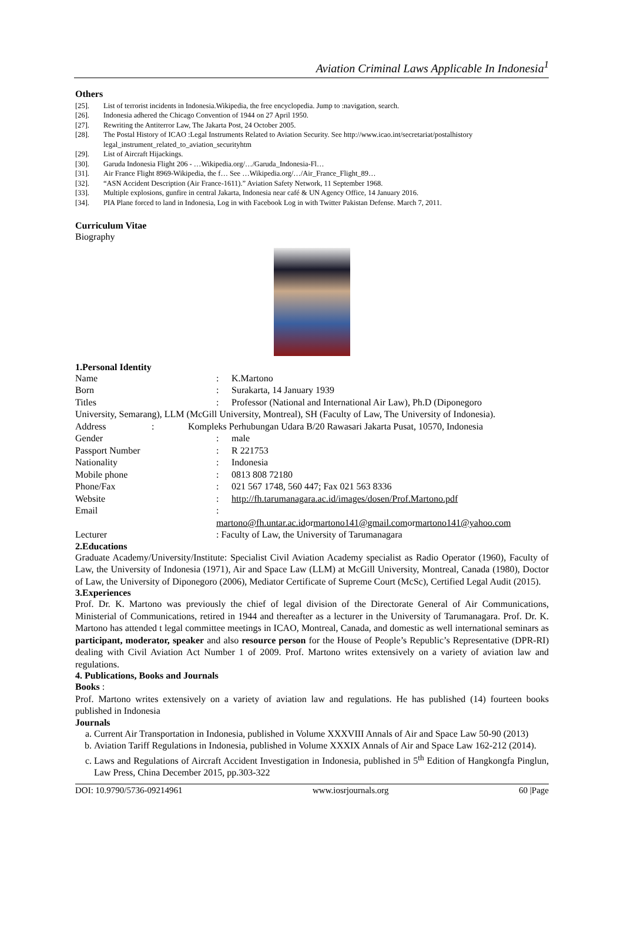Aviation Criminal Laws Applicable In Indonesia<sup>1</sup>
Others
[25]. List of terrorist incidents in Indonesia.Wikipedia, the free encyclopedia. Jump to :navigation, search.
[26]. Indonesia adhered the Chicago Convention of 1944 on 27 April 1950.
[27]. Rewriting the Antiterror Law, The Jakarta Post, 24 October 2005.
[28]. The Postal History of ICAO :Legal Instruments Related to Aviation Security. See http://www.icao.int/secretariat/postalhistory legal_instrument_related_to_aviation_securityhtm
[29]. List of Aircraft Hijackings.
[30]. Garuda Indonesia Flight 206 - …Wikipedia.org/…/Garuda_Indonesia-Fl…
[31]. Air France Flight 8969-Wikipedia, the f… See …Wikipedia.org/…/Air_France_Flight_89…
[32]. “ASN Accident Description (Air France-1611).” Aviation Safety Network, 11 September 1968.
[33]. Multiple explosions, gunfire in central Jakarta, Indonesia near café & UN Agency Office, 14 January 2016.
[34]. PIA Plane forced to land in Indonesia, Log in with Facebook Log in with Twitter Pakistan Defense. March 7, 2011.
Curriculum Vitae
Biography
1.Personal Identity
Name: K.Martono
Born: Surakarta, 14 January 1939
Titles: Professor (National and International Air Law), Ph.D (Diponegoro
University, Semarang), LLM (McGill University, Montreal), SH (Faculty of Law, The University of Indonesia).
Address: Kompleks Perhubungan Udara B/20 Rawasari Jakarta Pusat, 10570, Indonesia
Gender: male
Passport Number: R 221753
Nationality: Indonesia
Mobile phone: 0813 808 72180
Phone/Fax: 021 567 1748, 560 447; Fax 021 563 8336
Website: http://fh.tarumanagara.ac.id/images/dosen/Prof.Martono.pdf
Email:
martono@fh.untar.ac.idormartono141@gmail.comormartono141@yahoo.com
Lecturer: Faculty of Law, the University of Tarumanagara
2.Educations
Graduate Academy/University/Institute: Specialist Civil Aviation Academy specialist as Radio Operator (1960), Faculty of Law, the University of Indonesia (1971), Air and Space Law (LLM) at McGill University, Montreal, Canada (1980), Doctor of Law, the University of Diponegoro (2006), Mediator Certificate of Supreme Court (McSc), Certified Legal Audit (2015).
3.Experiences
Prof. Dr. K. Martono was previously the chief of legal division of the Directorate General of Air Communications, Ministerial of Communications, retired in 1944 and thereafter as a lecturer in the University of Tarumanagara. Prof. Dr. K. Martono has attended t legal committee meetings in ICAO, Montreal, Canada, and domestic as well international seminars as participant, moderator, speaker and also resource person for the House of People’s Republic’s Representative (DPR-RI) dealing with Civil Aviation Act Number 1 of 2009. Prof. Martono writes extensively on a variety of aviation law and regulations.
4. Publications, Books and Journals
Books :
Prof. Martono writes extensively on a variety of aviation law and regulations. He has published (14) fourteen books published in Indonesia
Journals
a. Current Air Transportation in Indonesia, published in Volume XXXVIII Annals of Air and Space Law 50-90 (2013)
b. Aviation Tariff Regulations in Indonesia, published in Volume XXXIX Annals of Air and Space Law 162-212 (2014).
c. Laws and Regulations of Aircraft Accident Investigation in Indonesia, published in 5<sup>th</sup> Edition of Hangkongfa Pinglun, Law Press, China December 2015, pp.303-322
DOI: 10.9790/5736-09214961 www.iosrjournals.org 60 |Page